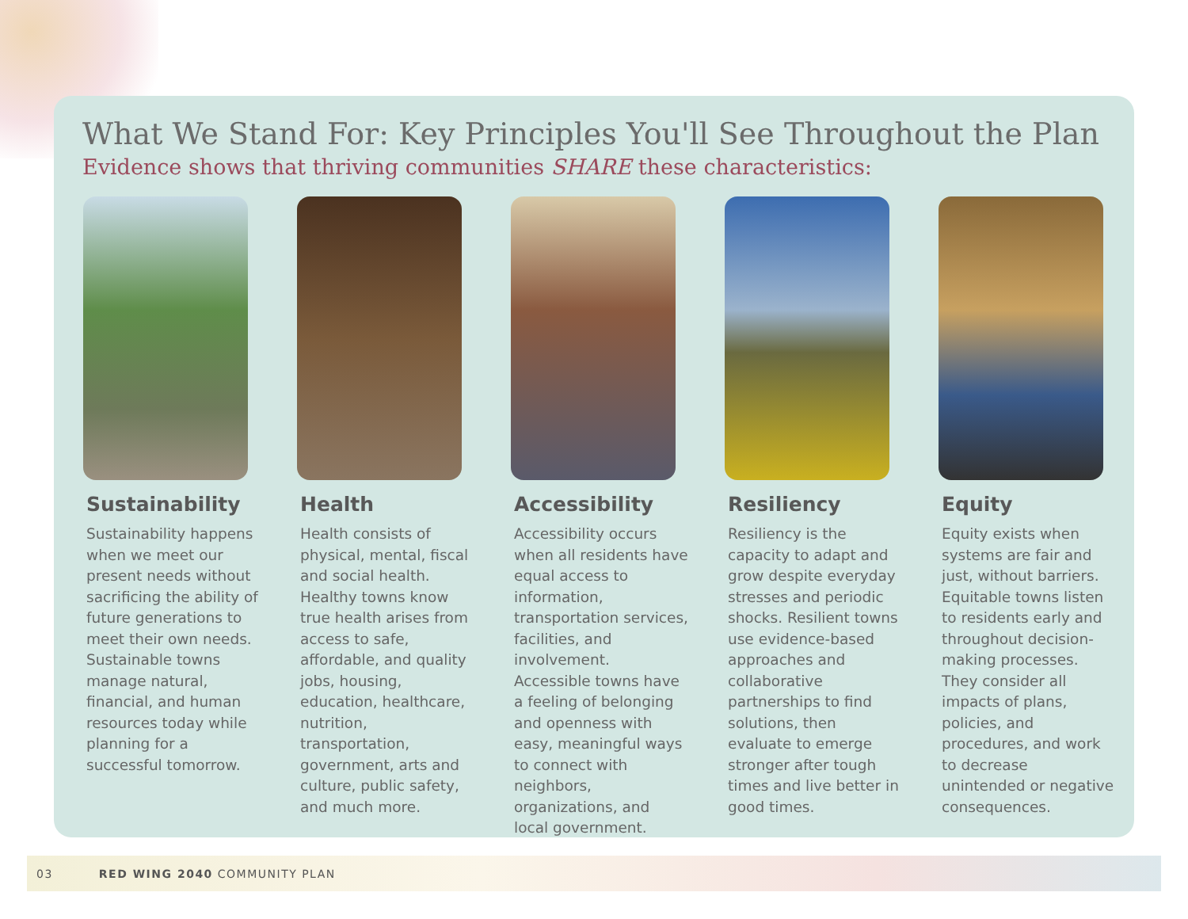What We Stand For: Key Principles You'll See Throughout the Plan
Evidence shows that thriving communities SHARE these characteristics:
Sustainability
Sustainability happens when we meet our present needs without sacrificing the ability of future generations to meet their own needs. Sustainable towns manage natural, financial, and human resources today while planning for a successful tomorrow.
Health
Health consists of physical, mental, fiscal and social health. Healthy towns know true health arises from access to safe, affordable, and quality jobs, housing, education, healthcare, nutrition, transportation, government, arts and culture, public safety, and much more.
Accessibility
Accessibility occurs when all residents have equal access to information, transportation services, facilities, and involvement. Accessible towns have a feeling of belonging and openness with easy, meaningful ways to connect with neighbors, organizations, and local government.
Resiliency
Resiliency is the capacity to adapt and grow despite everyday stresses and periodic shocks. Resilient towns use evidence-based approaches and collaborative partnerships to find solutions, then evaluate to emerge stronger after tough times and live better in good times.
Equity
Equity exists when systems are fair and just, without barriers. Equitable towns listen to residents early and throughout decision-making processes. They consider all impacts of plans, policies, and procedures, and work to decrease unintended or negative consequences.
03 RED WING 2040 COMMUNITY PLAN